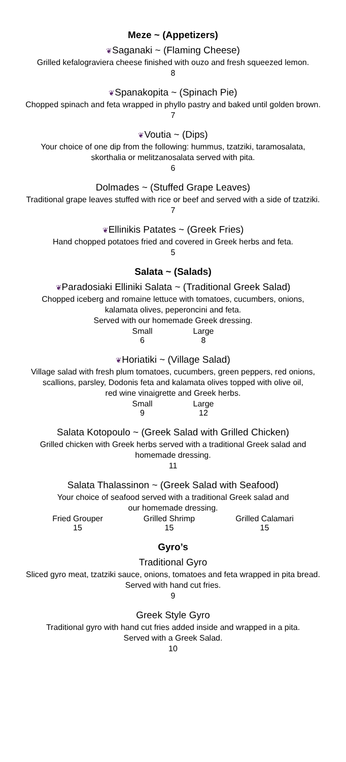Meze ~ (Appetizers)
❦Saganaki ~ (Flaming Cheese)
Grilled kefalograviera cheese finished with ouzo and fresh squeezed lemon.
8
❦Spanakopita ~ (Spinach Pie)
Chopped spinach and feta wrapped in phyllo pastry and baked until golden brown.
7
❦Voutia ~ (Dips)
Your choice of one dip from the following: hummus, tzatziki, taramosalata,
skorthalia or melitzanosalata served with pita.
6
Dolmades ~ (Stuffed Grape Leaves)
Traditional grape leaves stuffed with rice or beef and served with a side of tzatziki.
7
❦Ellinikis Patates ~ (Greek Fries)
Hand chopped potatoes fried and covered in Greek herbs and feta.
5
Salata ~ (Salads)
❦Paradosiaki Elliniki Salata ~ (Traditional Greek Salad)
Chopped iceberg and romaine lettuce with tomatoes, cucumbers, onions,
kalamata olives, peperoncini and feta.
Served with our homemade Greek dressing.
| Small | Large |
| 6 | 8 |
❦Horiatiki ~ (Village Salad)
Village salad with fresh plum tomatoes, cucumbers, green peppers, red onions,
scallions, parsley, Dodonis feta and kalamata olives topped with olive oil,
red wine vinaigrette and Greek herbs.
| Small | Large |
| 9 | 12 |
Salata Kotopoulo ~ (Greek Salad with Grilled Chicken)
Grilled chicken with Greek herbs served with a traditional Greek salad and
homemade dressing.
11
Salata Thalassinon ~ (Greek Salad with Seafood)
Your choice of seafood served with a traditional Greek salad and
our homemade dressing.
| Fried Grouper | Grilled Shrimp | Grilled Calamari |
| 15 | 15 | 15 |
Gyro’s
Traditional Gyro
Sliced gyro meat, tzatziki sauce, onions, tomatoes and feta wrapped in pita bread.
Served with hand cut fries.
9
Greek Style Gyro
Traditional gyro with hand cut fries added inside and wrapped in a pita.
Served with a Greek Salad.
10